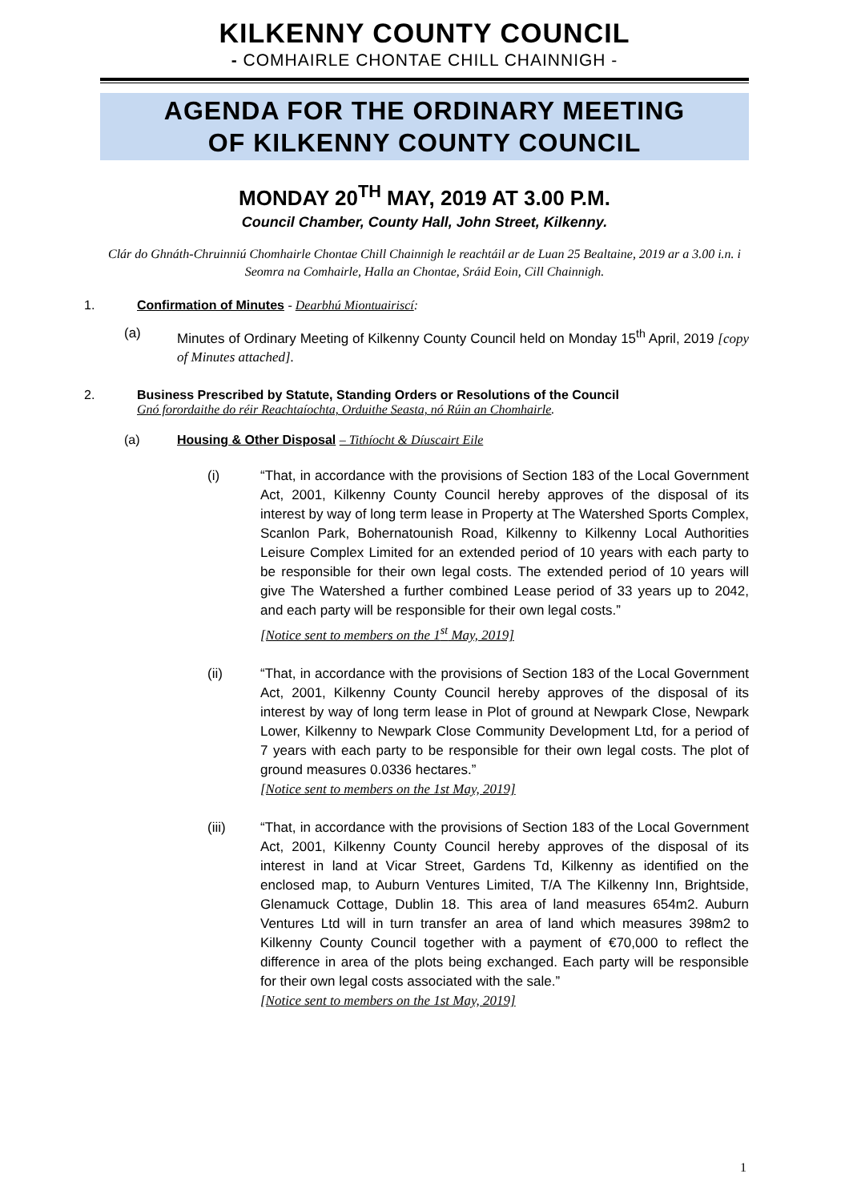KILKENNY COUNTY COUNCIL
- COMHAIRLE CHONTAE CHILL CHAINNIGH -
AGENDA FOR THE ORDINARY MEETING
OF KILKENNY COUNTY COUNCIL
MONDAY 20<sup>TH</sup> MAY, 2019 AT 3.00 P.M.
Council Chamber, County Hall, John Street, Kilkenny.
Clár do Ghnáth-Chruinniú Chomhairle Chontae Chill Chainnigh le reachtáil ar de Luan 25 Bealtaine, 2019 ar a 3.00 i.n. i Seomra na Comhairle, Halla an Chontae, Sráid Eoin, Cill Chainnigh.
1. Confirmation of Minutes - Dearbhú Miontuairiscí:
(a) Minutes of Ordinary Meeting of Kilkenny County Council held on Monday 15<sup>th</sup> April, 2019 [copy of Minutes attached].
2. Business Prescribed by Statute, Standing Orders or Resolutions of the Council
Gnó forordaithe do réir Reachtaíochta, Orduithe Seasta, nó Rúin an Chomhairle.
(a) Housing & Other Disposal – Tithíocht & Díuscairt Eile
(i) “That, in accordance with the provisions of Section 183 of the Local Government Act, 2001, Kilkenny County Council hereby approves of the disposal of its interest by way of long term lease in Property at The Watershed Sports Complex, Scanlon Park, Bohernatounish Road, Kilkenny to Kilkenny Local Authorities Leisure Complex Limited for an extended period of 10 years with each party to be responsible for their own legal costs. The extended period of 10 years will give The Watershed a further combined Lease period of 33 years up to 2042, and each party will be responsible for their own legal costs.”
[Notice sent to members on the 1<sup>st</sup> May, 2019]
(ii) “That, in accordance with the provisions of Section 183 of the Local Government Act, 2001, Kilkenny County Council hereby approves of the disposal of its interest by way of long term lease in Plot of ground at Newpark Close, Newpark Lower, Kilkenny to Newpark Close Community Development Ltd, for a period of 7 years with each party to be responsible for their own legal costs. The plot of ground measures 0.0336 hectares.”
[Notice sent to members on the 1st May, 2019]
(iii) “That, in accordance with the provisions of Section 183 of the Local Government Act, 2001, Kilkenny County Council hereby approves of the disposal of its interest in land at Vicar Street, Gardens Td, Kilkenny as identified on the enclosed map, to Auburn Ventures Limited, T/A The Kilkenny Inn, Brightside, Glenamuck Cottage, Dublin 18. This area of land measures 654m2. Auburn Ventures Ltd will in turn transfer an area of land which measures 398m2 to Kilkenny County Council together with a payment of €70,000 to reflect the difference in area of the plots being exchanged. Each party will be responsible for their own legal costs associated with the sale.”
[Notice sent to members on the 1st May, 2019]
1